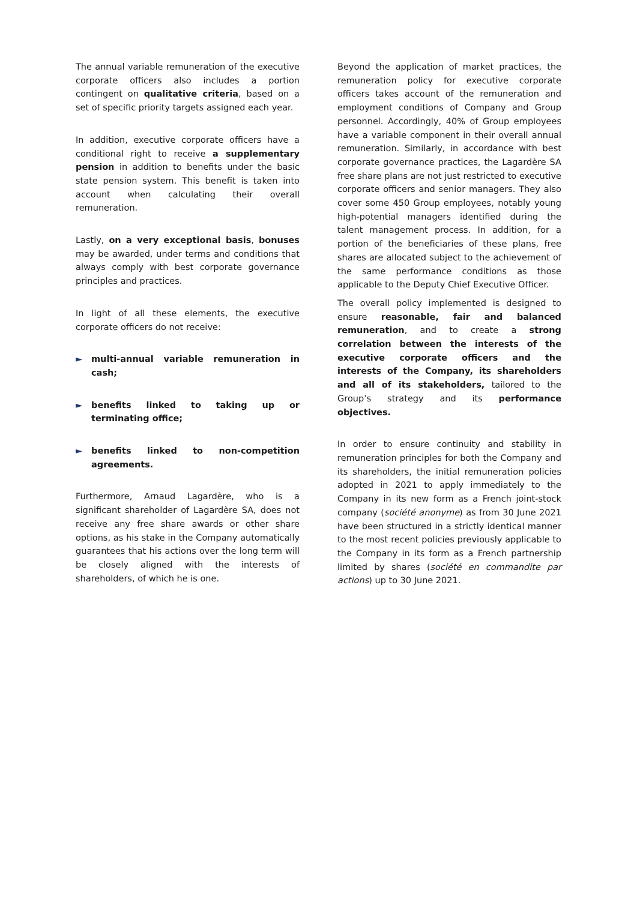The annual variable remuneration of the executive corporate officers also includes a portion contingent on qualitative criteria, based on a set of specific priority targets assigned each year.
In addition, executive corporate officers have a conditional right to receive a supplementary pension in addition to benefits under the basic state pension system. This benefit is taken into account when calculating their overall remuneration.
Lastly, on a very exceptional basis, bonuses may be awarded, under terms and conditions that always comply with best corporate governance principles and practices.
In light of all these elements, the executive corporate officers do not receive:
► multi-annual variable remuneration in cash;
► benefits linked to taking up or terminating office;
► benefits linked to non-competition agreements.
Furthermore, Arnaud Lagardère, who is a significant shareholder of Lagardère SA, does not receive any free share awards or other share options, as his stake in the Company automatically guarantees that his actions over the long term will be closely aligned with the interests of shareholders, of which he is one.
Beyond the application of market practices, the remuneration policy for executive corporate officers takes account of the remuneration and employment conditions of Company and Group personnel. Accordingly, 40% of Group employees have a variable component in their overall annual remuneration. Similarly, in accordance with best corporate governance practices, the Lagardère SA free share plans are not just restricted to executive corporate officers and senior managers. They also cover some 450 Group employees, notably young high-potential managers identified during the talent management process. In addition, for a portion of the beneficiaries of these plans, free shares are allocated subject to the achievement of the same performance conditions as those applicable to the Deputy Chief Executive Officer.
The overall policy implemented is designed to ensure reasonable, fair and balanced remuneration, and to create a strong correlation between the interests of the executive corporate officers and the interests of the Company, its shareholders and all of its stakeholders, tailored to the Group’s strategy and its performance objectives.
In order to ensure continuity and stability in remuneration principles for both the Company and its shareholders, the initial remuneration policies adopted in 2021 to apply immediately to the Company in its new form as a French joint-stock company (société anonyme) as from 30 June 2021 have been structured in a strictly identical manner to the most recent policies previously applicable to the Company in its form as a French partnership limited by shares (société en commandite par actions) up to 30 June 2021.